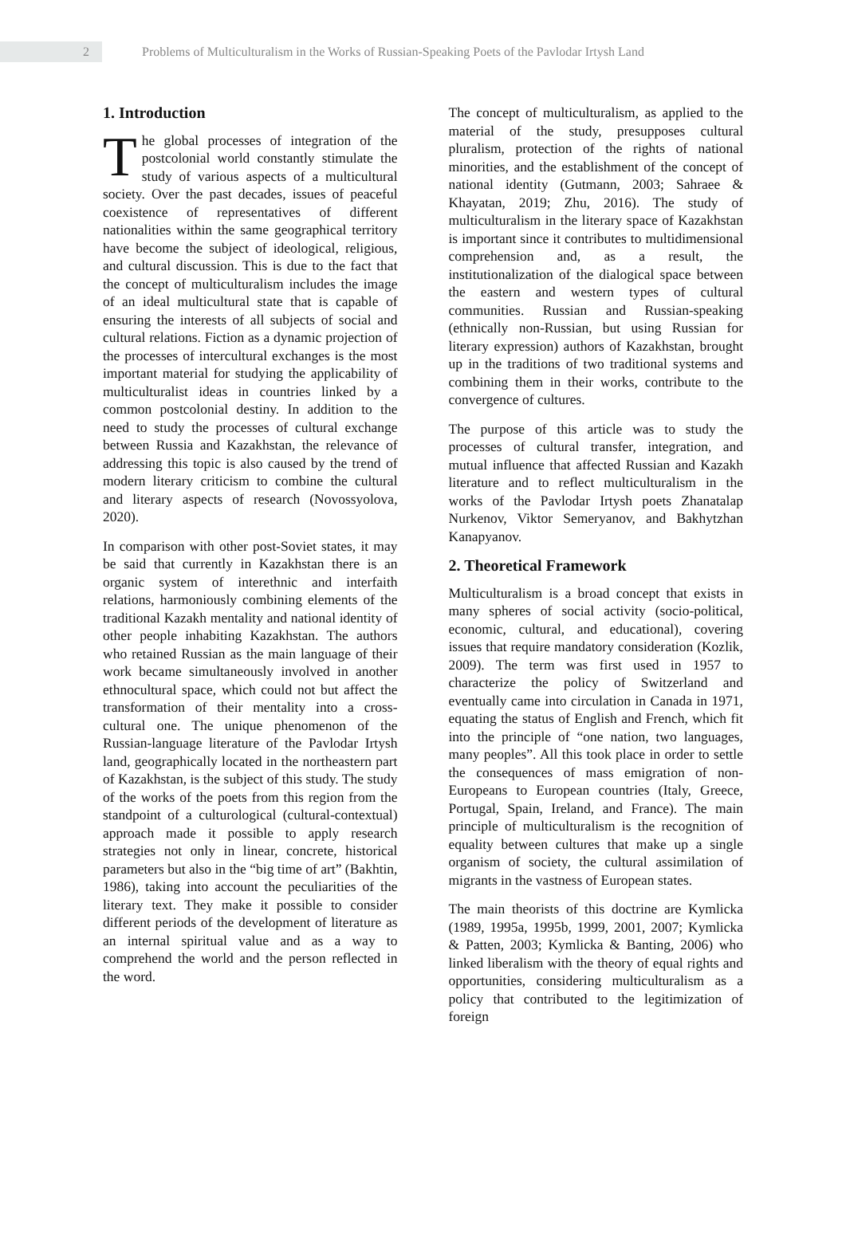2
Problems of Multiculturalism in the Works of Russian-Speaking Poets of the Pavlodar Irtysh Land
1. Introduction
The global processes of integration of the postcolonial world constantly stimulate the study of various aspects of a multicultural society. Over the past decades, issues of peaceful coexistence of representatives of different nationalities within the same geographical territory have become the subject of ideological, religious, and cultural discussion. This is due to the fact that the concept of multiculturalism includes the image of an ideal multicultural state that is capable of ensuring the interests of all subjects of social and cultural relations. Fiction as a dynamic projection of the processes of intercultural exchanges is the most important material for studying the applicability of multiculturalist ideas in countries linked by a common postcolonial destiny. In addition to the need to study the processes of cultural exchange between Russia and Kazakhstan, the relevance of addressing this topic is also caused by the trend of modern literary criticism to combine the cultural and literary aspects of research (Novossyolova, 2020).
In comparison with other post-Soviet states, it may be said that currently in Kazakhstan there is an organic system of interethnic and interfaith relations, harmoniously combining elements of the traditional Kazakh mentality and national identity of other people inhabiting Kazakhstan. The authors who retained Russian as the main language of their work became simultaneously involved in another ethnocultural space, which could not but affect the transformation of their mentality into a cross-cultural one. The unique phenomenon of the Russian-language literature of the Pavlodar Irtysh land, geographically located in the northeastern part of Kazakhstan, is the subject of this study. The study of the works of the poets from this region from the standpoint of a culturological (cultural-contextual) approach made it possible to apply research strategies not only in linear, concrete, historical parameters but also in the “big time of art” (Bakhtin, 1986), taking into account the peculiarities of the literary text. They make it possible to consider different periods of the development of literature as an internal spiritual value and as a way to comprehend the world and the person reflected in the word.
The concept of multiculturalism, as applied to the material of the study, presupposes cultural pluralism, protection of the rights of national minorities, and the establishment of the concept of national identity (Gutmann, 2003; Sahraee & Khayatan, 2019; Zhu, 2016). The study of multiculturalism in the literary space of Kazakhstan is important since it contributes to multidimensional comprehension and, as a result, the institutionalization of the dialogical space between the eastern and western types of cultural communities. Russian and Russian-speaking (ethnically non-Russian, but using Russian for literary expression) authors of Kazakhstan, brought up in the traditions of two traditional systems and combining them in their works, contribute to the convergence of cultures.
The purpose of this article was to study the processes of cultural transfer, integration, and mutual influence that affected Russian and Kazakh literature and to reflect multiculturalism in the works of the Pavlodar Irtysh poets Zhanatalap Nurkenov, Viktor Semeryanov, and Bakhytzhan Kanapyanov.
2. Theoretical Framework
Multiculturalism is a broad concept that exists in many spheres of social activity (socio-political, economic, cultural, and educational), covering issues that require mandatory consideration (Kozlik, 2009). The term was first used in 1957 to characterize the policy of Switzerland and eventually came into circulation in Canada in 1971, equating the status of English and French, which fit into the principle of “one nation, two languages, many peoples”. All this took place in order to settle the consequences of mass emigration of non-Europeans to European countries (Italy, Greece, Portugal, Spain, Ireland, and France). The main principle of multiculturalism is the recognition of equality between cultures that make up a single organism of society, the cultural assimilation of migrants in the vastness of European states.
The main theorists of this doctrine are Kymlicka (1989, 1995a, 1995b, 1999, 2001, 2007; Kymlicka & Patten, 2003; Kymlicka & Banting, 2006) who linked liberalism with the theory of equal rights and opportunities, considering multiculturalism as a policy that contributed to the legitimization of foreign